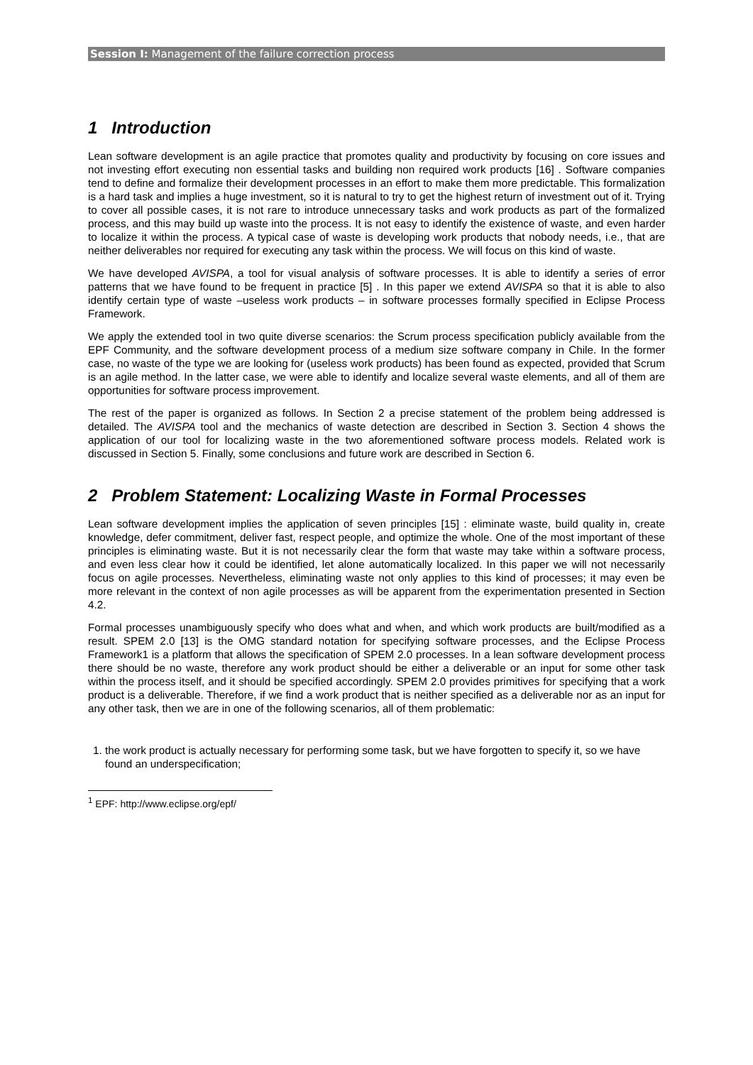Session I: Management of the failure correction process
1 Introduction
Lean software development is an agile practice that promotes quality and productivity by focusing on core issues and not investing effort executing non essential tasks and building non required work products [16] . Software companies tend to define and formalize their development processes in an effort to make them more predictable. This formalization is a hard task and implies a huge investment, so it is natural to try to get the highest return of investment out of it. Trying to cover all possible cases, it is not rare to introduce unnecessary tasks and work products as part of the formalized process, and this may build up waste into the process. It is not easy to identify the existence of waste, and even harder to localize it within the process. A typical case of waste is developing work products that nobody needs, i.e., that are neither deliverables nor required for executing any task within the process. We will focus on this kind of waste.
We have developed AVISPA, a tool for visual analysis of software processes. It is able to identify a series of error patterns that we have found to be frequent in practice [5] . In this paper we extend AVISPA so that it is able to also identify certain type of waste –useless work products – in software processes formally specified in Eclipse Process Framework.
We apply the extended tool in two quite diverse scenarios: the Scrum process specification publicly available from the EPF Community, and the software development process of a medium size software company in Chile. In the former case, no waste of the type we are looking for (useless work products) has been found as expected, provided that Scrum is an agile method. In the latter case, we were able to identify and localize several waste elements, and all of them are opportunities for software process improvement.
The rest of the paper is organized as follows. In Section 2 a precise statement of the problem being addressed is detailed. The AVISPA tool and the mechanics of waste detection are described in Section 3. Section 4 shows the application of our tool for localizing waste in the two aforementioned software process models. Related work is discussed in Section 5. Finally, some conclusions and future work are described in Section 6.
2 Problem Statement: Localizing Waste in Formal Processes
Lean software development implies the application of seven principles [15] : eliminate waste, build quality in, create knowledge, defer commitment, deliver fast, respect people, and optimize the whole. One of the most important of these principles is eliminating waste. But it is not necessarily clear the form that waste may take within a software process, and even less clear how it could be identified, let alone automatically localized. In this paper we will not necessarily focus on agile processes. Nevertheless, eliminating waste not only applies to this kind of processes; it may even be more relevant in the context of non agile processes as will be apparent from the experimentation presented in Section 4.2.
Formal processes unambiguously specify who does what and when, and which work products are built/modified as a result. SPEM 2.0 [13] is the OMG standard notation for specifying software processes, and the Eclipse Process Framework1 is a platform that allows the specification of SPEM 2.0 processes. In a lean software development process there should be no waste, therefore any work product should be either a deliverable or an input for some other task within the process itself, and it should be specified accordingly. SPEM 2.0 provides primitives for specifying that a work product is a deliverable. Therefore, if we find a work product that is neither specified as a deliverable nor as an input for any other task, then we are in one of the following scenarios, all of them problematic:
1. the work product is actually necessary for performing some task, but we have forgotten to specify it, so we have found an underspecification;
<sup>1</sup> EPF: http://www.eclipse.org/epf/